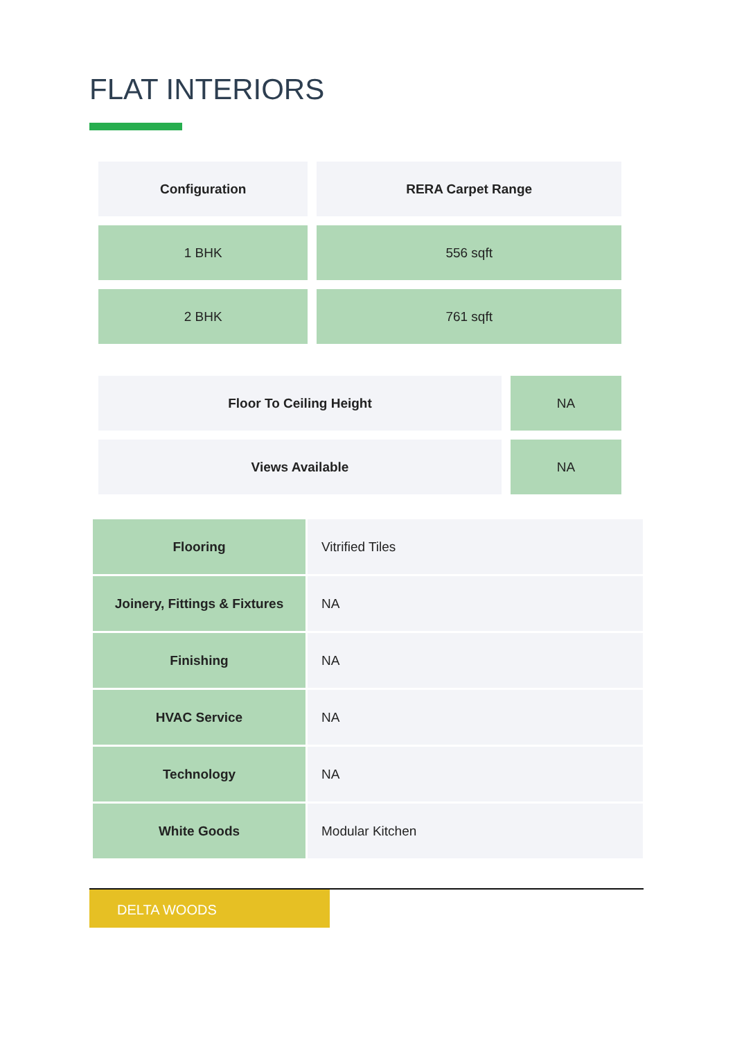FLAT INTERIORS
| Configuration | RERA Carpet Range |
| --- | --- |
| 1 BHK | 556 sqft |
| 2 BHK | 761 sqft |
| Floor To Ceiling Height | NA |
| Views Available | NA |
| Flooring | Vitrified Tiles |
| Joinery, Fittings & Fixtures | NA |
| Finishing | NA |
| HVAC Service | NA |
| Technology | NA |
| White Goods | Modular Kitchen |
DELTA WOODS